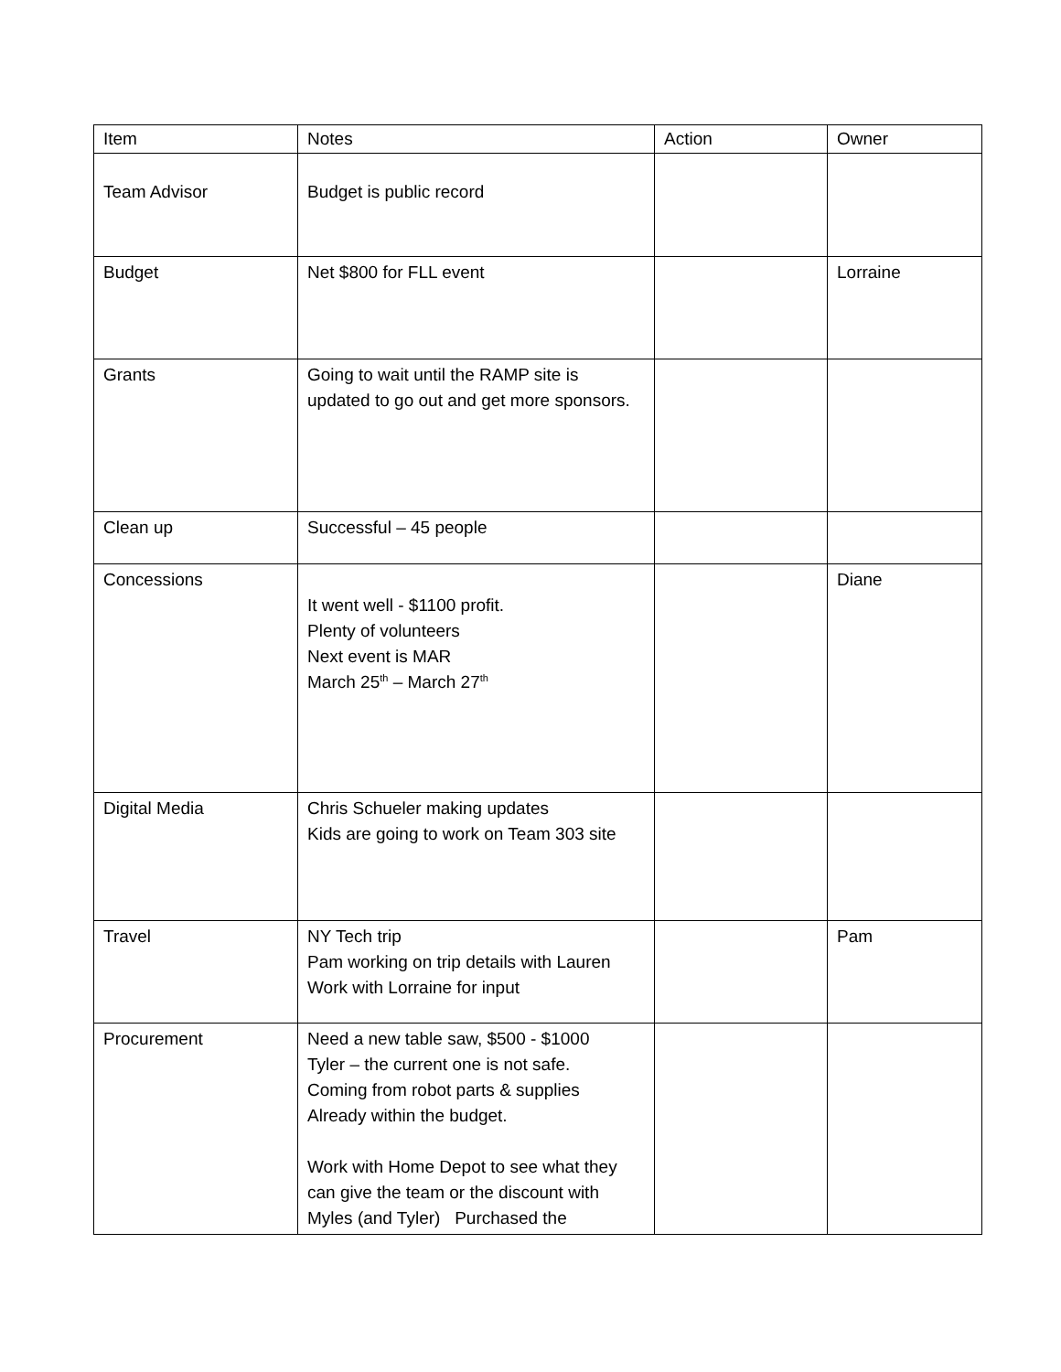| Item | Notes | Action | Owner |
| --- | --- | --- | --- |
| Team Advisor | Budget is public record | | |
| Budget | Net $800 for FLL event | | Lorraine |
| Grants | Going to wait until the RAMP site is updated to go out and get more sponsors. | | |
| Clean up | Successful – 45 people | | |
| Concessions | It went well - $1100 profit. Plenty of volunteers Next event is MAR March 25<sup>th</sup> – March 27<sup>th</sup> | | Diane |
| Digital Media | Chris Schueler making updates Kids are going to work on Team 303 site | | |
| Travel | NY Tech trip Pam working on trip details with Lauren Work with Lorraine for input | | Pam |
| Procurement | Need a new table saw, $500 - $1000 Tyler – the current one is not safe. Coming from robot parts & supplies Already within the budget. Work with Home Depot to see what they can give the team or the discount with Myles (and Tyler) Purchased the | | |